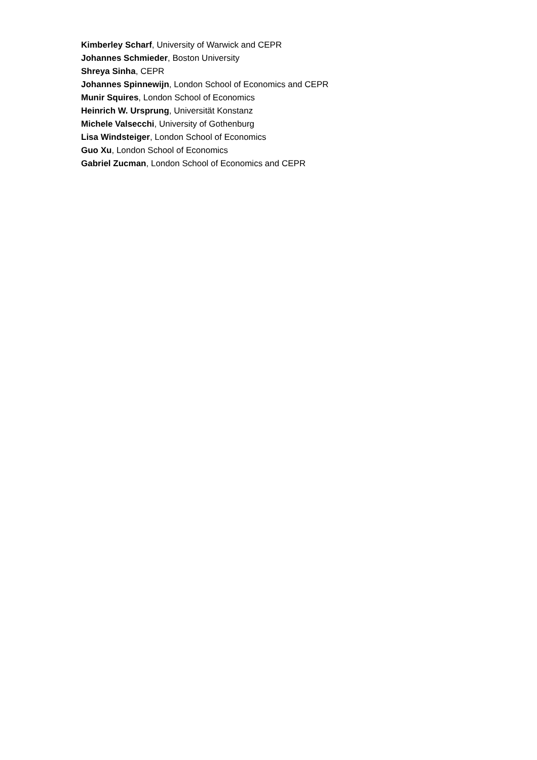Kimberley Scharf, University of Warwick and CEPR
Johannes Schmieder, Boston University
Shreya Sinha, CEPR
Johannes Spinnewijn, London School of Economics and CEPR
Munir Squires, London School of Economics
Heinrich W. Ursprung, Universität Konstanz
Michele Valsecchi, University of Gothenburg
Lisa Windsteiger, London School of Economics
Guo Xu, London School of Economics
Gabriel Zucman, London School of Economics and CEPR